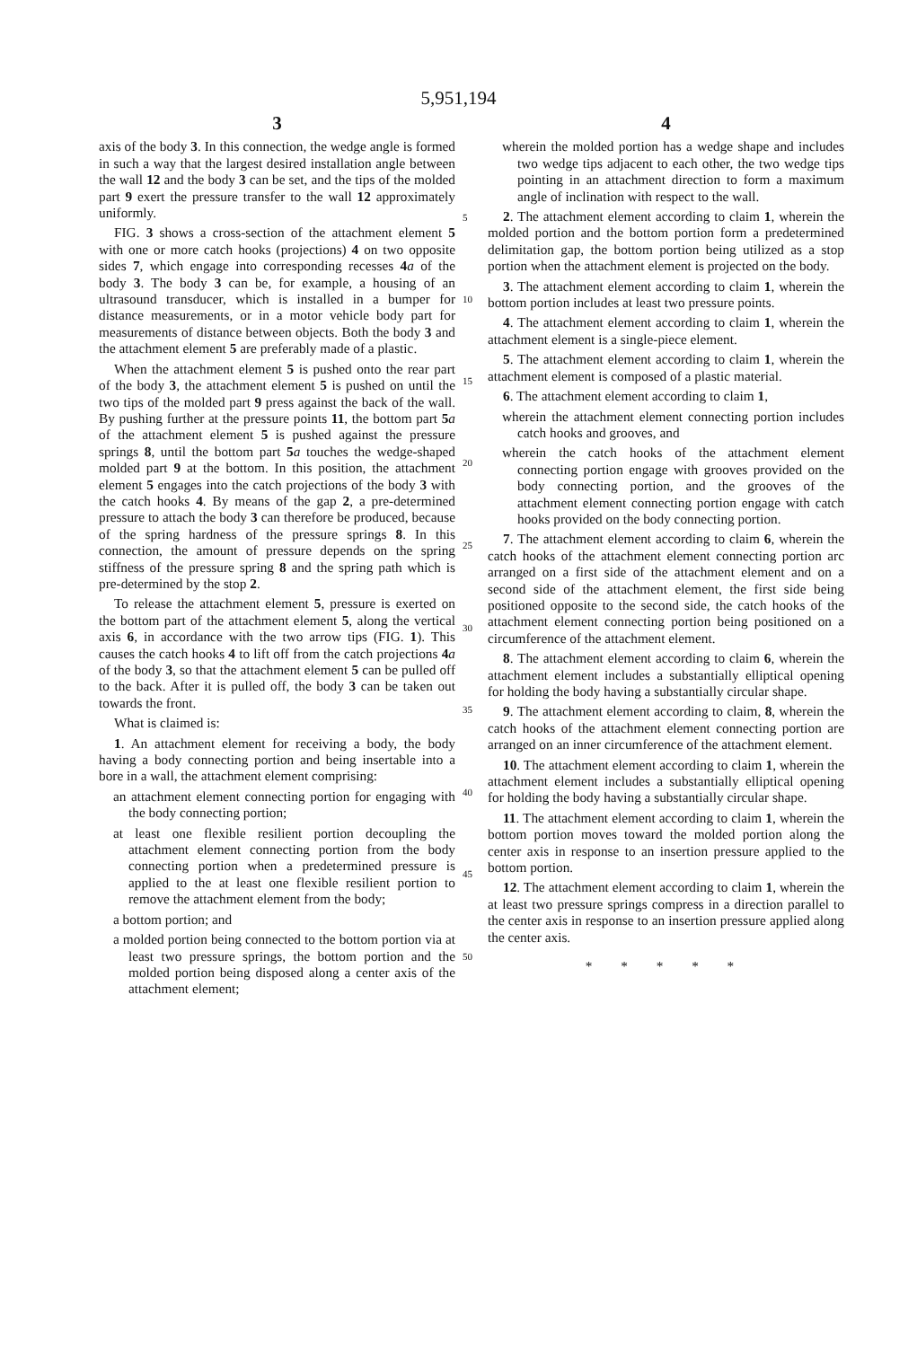5,951,194
5
10
15
20
25
30
35
40
45
50
3
axis of the body 3. In this connection, the wedge angle is formed in such a way that the largest desired installation angle between the wall 12 and the body 3 can be set, and the tips of the molded part 9 exert the pressure transfer to the wall 12 approximately uniformly.
FIG. 3 shows a cross-section of the attachment element 5 with one or more catch hooks (projections) 4 on two opposite sides 7, which engage into corresponding recesses 4 a of the body 3. The body 3 can be, for example, a housing of an ultrasound transducer, which is installed in a bumper for distance measurements, or in a motor vehicle body part for measurements of distance between objects. Both the body 3 and the attachment element 5 are preferably made of a plastic.
When the attachment element 5 is pushed onto the rear part of the body 3, the attachment element 5 is pushed on until the two tips of the molded part 9 press against the back of the wall. By pushing further at the pressure points 11, the bottom part 5 a of the attachment element 5 is pushed against the pressure springs 8, until the bottom part 5 a touches the wedge-shaped molded part 9 at the bottom. In this position, the attachment element 5 engages into the catch projections of the body 3 with the catch hooks 4. By means of the gap 2, a pre-determined pressure to attach the body 3 can therefore be produced, because of the spring hardness of the pressure springs 8. In this connection, the amount of pressure depends on the spring stiffness of the pressure spring 8 and the spring path which is pre-determined by the stop 2.
To release the attachment element 5, pressure is exerted on the bottom part of the attachment element 5, along the vertical axis 6, in accordance with the two arrow tips (FIG. 1). This causes the catch hooks 4 to lift off from the catch projections 4 a of the body 3, so that the attachment element 5 can be pulled off to the back. After it is pulled off, the body 3 can be taken out towards the front.
What is claimed is:
1. An attachment element for receiving a body, the body having a body connecting portion and being insertable into a bore in a wall, the attachment element comprising:
an attachment element connecting portion for engaging with the body connecting portion;
at least one flexible resilient portion decoupling the attachment element connecting portion from the body connecting portion when a predetermined pressure is applied to the at least one flexible resilient portion to remove the attachment element from the body;
a bottom portion; and
a molded portion being connected to the bottom portion via at least two pressure springs, the bottom portion and the molded portion being disposed along a center axis of the attachment element;
4
wherein the molded portion has a wedge shape and includes two wedge tips adjacent to each other, the two wedge tips pointing in an attachment direction to form a maximum angle of inclination with respect to the wall.
2. The attachment element according to claim 1, wherein the molded portion and the bottom portion form a predetermined delimitation gap, the bottom portion being utilized as a stop portion when the attachment element is projected on the body.
3. The attachment element according to claim 1, wherein the bottom portion includes at least two pressure points.
4. The attachment element according to claim 1, wherein the attachment element is a single-piece element.
5. The attachment element according to claim 1, wherein the attachment element is composed of a plastic material.
6. The attachment element according to claim 1,
wherein the attachment element connecting portion includes catch hooks and grooves, and
wherein the catch hooks of the attachment element connecting portion engage with grooves provided on the body connecting portion, and the grooves of the attachment element connecting portion engage with catch hooks provided on the body connecting portion.
7. The attachment element according to claim 6, wherein the catch hooks of the attachment element connecting portion arc arranged on a first side of the attachment element and on a second side of the attachment element, the first side being positioned opposite to the second side, the catch hooks of the attachment element connecting portion being positioned on a circumference of the attachment element.
8. The attachment element according to claim 6, wherein the attachment element includes a substantially elliptical opening for holding the body having a substantially circular shape.
9. The attachment element according to claim, 8, wherein the catch hooks of the attachment element connecting portion are arranged on an inner circumference of the attachment element.
10. The attachment element according to claim 1, wherein the attachment element includes a substantially elliptical opening for holding the body having a substantially circular shape.
11. The attachment element according to claim 1, wherein the bottom portion moves toward the molded portion along the center axis in response to an insertion pressure applied to the bottom portion.
12. The attachment element according to claim 1, wherein the at least two pressure springs compress in a direction parallel to the center axis in response to an insertion pressure applied along the center axis.
* * * * *